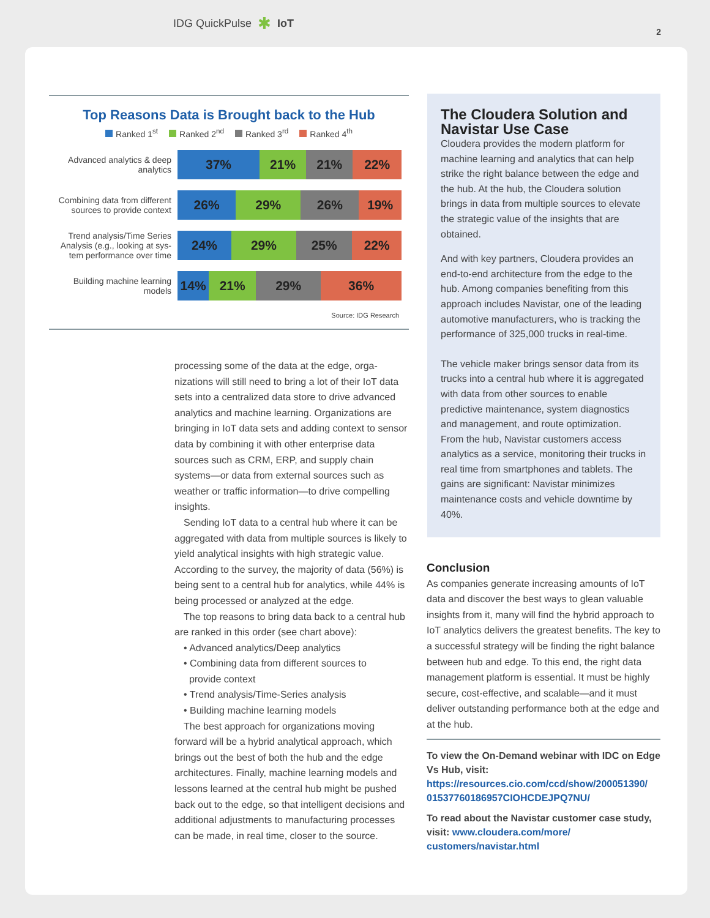IDG QuickPulse ✱ IoT
2
Top Reasons Data is Brought back to the Hub
Ranked 1<sup>st</sup> Ranked 2<sup>nd</sup> Ranked 3<sup>rd</sup> Ranked 4<sup>th</sup>
Advanced analytics & deep analytics
37% 21% 21% 22%
Combining data from different sources to provide context
26% 29% 26% 19%
Trend analysis/Time Series Analysis (e.g., looking at sys-tem performance over time
24% 29% 25% 22%
Building machine learning models
14% 21% 29% 36%
Source: IDG Research
processing some of the data at the edge, orga­nizations will still need to bring a lot of their IoT data sets into a centralized data store to drive advanced analytics and machine learning. Orga­nizations are bringing in IoT data sets and adding context to sensor data by combining it with other enterprise data sources such as CRM, ERP, and supply chain systems—or data from external sources such as weather or traffic information—to drive compelling insights.
Sending IoT data to a central hub where it can be aggregated with data from multiple sources is likely to yield analytical insights with high strategic value. According to the survey, the majority of data (56%) is being sent to a central hub for analytics, while 44% is being processed or analyzed at the edge.
The top reasons to bring data back to a central hub are ranked in this order (see chart above):
• Advanced analytics/Deep analytics
• Combining data from different sources to
provide context
• Trend analysis/Time-Series analysis
• Building machine learning models
The best approach for organizations moving forward will be a hybrid analytical approach, which brings out the best of both the hub and the edge architectures. Finally, machine learning models and lessons learned at the central hub might be pushed back out to the edge, so that intelligent decisions and additional adjustments to manufacturing processes can be made, in real time, closer to the source.
The Cloudera Solution and Navistar Use Case
Cloudera provides the modern platform for machine learning and analytics that can help strike the right balance between the edge and the hub. At the hub, the Cloudera solution brings in data from multiple sources to elevate the strategic value of the insights that are obtained.
And with key partners, Cloudera provides an end-to-end architecture from the edge to the hub. Among companies benefiting from this approach includes Navistar, one of the leading automotive manufacturers, who is tracking the performance of 325,000 trucks in real-time.
The vehicle maker brings sensor data from its trucks into a central hub where it is aggregated with data from other sources to enable predictive maintenance, system diagnostics and management, and route optimization. From the hub, Navistar customers access analytics as a service, monitoring their trucks in real time from smartphones and tablets. The gains are significant: Navistar minimizes maintenance costs and vehicle downtime by 40%.
Conclusion
As companies generate increasing amounts of IoT data and discover the best ways to glean valuable insights from it, many will find the hybrid approach to IoT analytics delivers the greatest benefits. The key to a successful strategy will be finding the right balance between hub and edge. To this end, the right data management platform is essential. It must be highly secure, cost-effective, and scalable—and it must deliver outstanding performance both at the edge and at the hub.
To view the On-Demand webinar with IDC on Edge Vs Hub, visit:
https://resources.cio.com/ccd/show/200051390/ 01537760186957CIOHCDEJPQ7NU/
To read about the Navistar customer case study, visit: www.cloudera.com/more/ customers/navistar.html